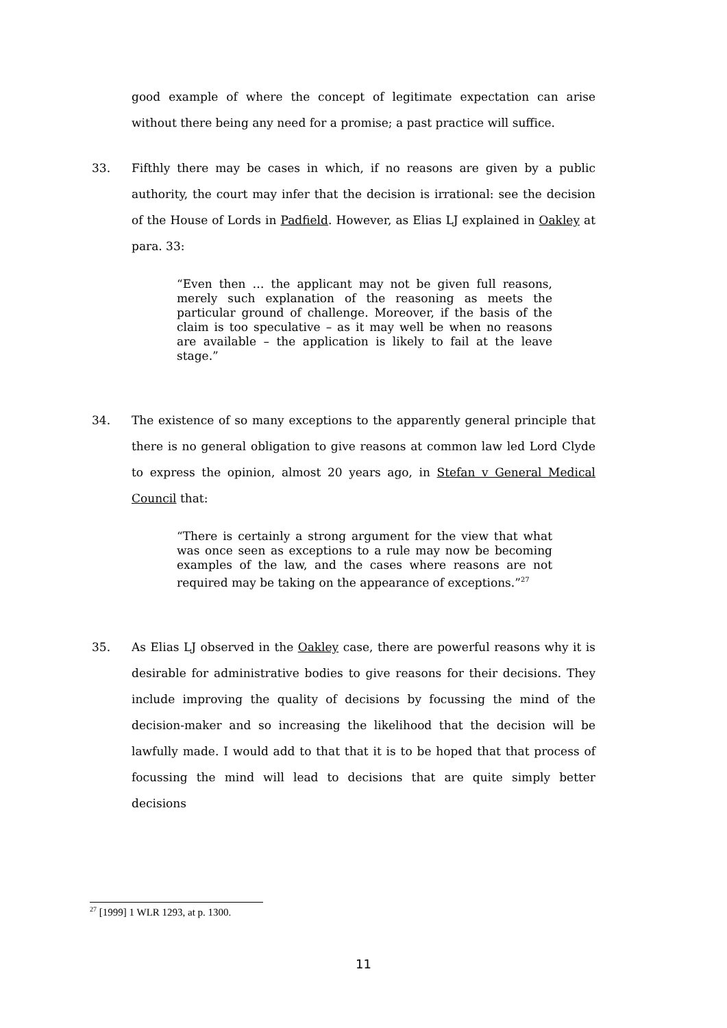good example of where the concept of legitimate expectation can arise without there being any need for a promise; a past practice will suffice.
33. Fifthly there may be cases in which, if no reasons are given by a public authority, the court may infer that the decision is irrational: see the decision of the House of Lords in Padfield. However, as Elias LJ explained in Oakley at para. 33:
“Even then … the applicant may not be given full reasons, merely such explanation of the reasoning as meets the particular ground of challenge. Moreover, if the basis of the claim is too speculative – as it may well be when no reasons are available – the application is likely to fail at the leave stage.”
34. The existence of so many exceptions to the apparently general principle that there is no general obligation to give reasons at common law led Lord Clyde to express the opinion, almost 20 years ago, in Stefan v General Medical Council that:
“There is certainly a strong argument for the view that what was once seen as exceptions to a rule may now be becoming examples of the law, and the cases where reasons are not required may be taking on the appearance of exceptions.”<sup>27</sup>
35. As Elias LJ observed in the Oakley case, there are powerful reasons why it is desirable for administrative bodies to give reasons for their decisions. They include improving the quality of decisions by focussing the mind of the decision-maker and so increasing the likelihood that the decision will be lawfully made. I would add to that that it is to be hoped that that process of focussing the mind will lead to decisions that are quite simply better decisions
<sup>27</sup> [1999] 1 WLR 1293, at p. 1300.
11